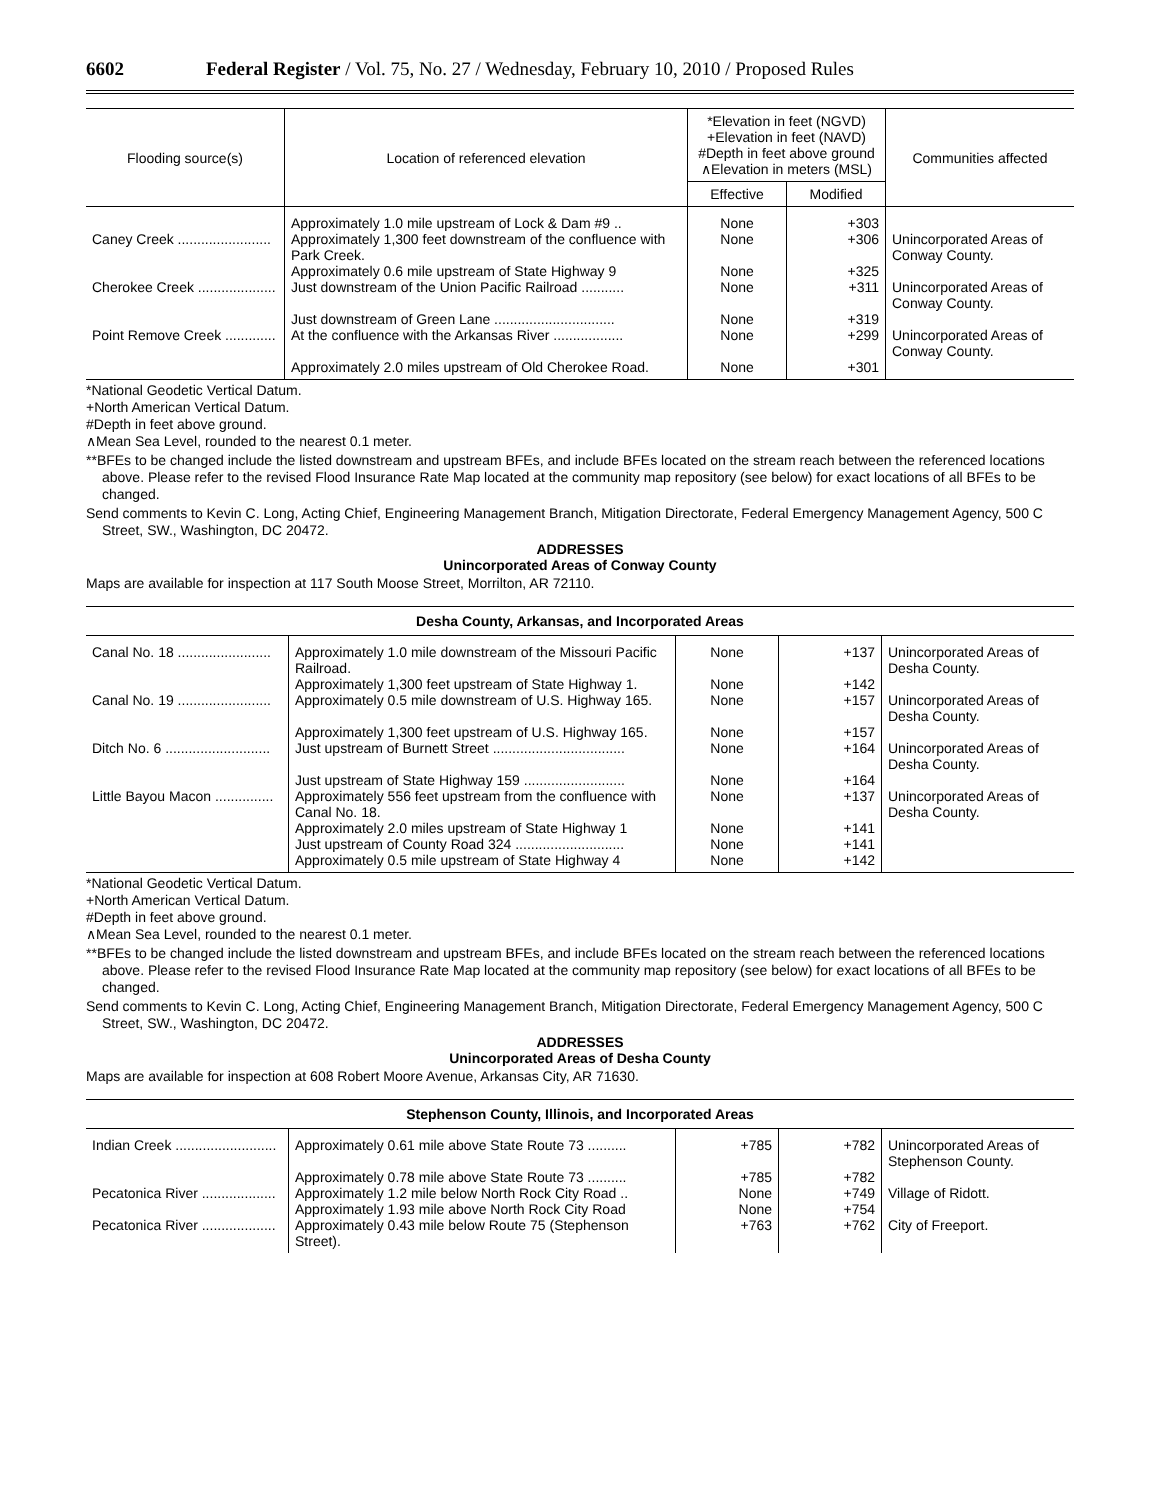6602 Federal Register / Vol. 75, No. 27 / Wednesday, February 10, 2010 / Proposed Rules
| Flooding source(s) | Location of referenced elevation | *Elevation in feet (NGVD) +Elevation in feet (NAVD) #Depth in feet above ground ∧Elevation in meters (MSL) | | Communities affected |
| --- | --- | --- | --- | --- |
| | | Effective | Modified | |
| | Approximately 1.0 mile upstream of Lock & Dam #9 .. | None | +303 | |
| Caney Creek ........................ | Approximately 1,300 feet downstream of the confluence with Park Creek. | None | +306 | Unincorporated Areas of Conway County. |
| | Approximately 0.6 mile upstream of State Highway 9 | None | +325 | |
| Cherokee Creek .................... | Just downstream of the Union Pacific Railroad ........... | None | +311 | Unincorporated Areas of Conway County. |
| | Just downstream of Green Lane ............................... | None | +319 | |
| Point Remove Creek ............. | At the confluence with the Arkansas River .................. | None | +299 | Unincorporated Areas of Conway County. |
| | Approximately 2.0 miles upstream of Old Cherokee Road. | None | +301 | |
*National Geodetic Vertical Datum.
+North American Vertical Datum.
#Depth in feet above ground.
∧Mean Sea Level, rounded to the nearest 0.1 meter.
**BFEs to be changed include the listed downstream and upstream BFEs, and include BFEs located on the stream reach between the referenced locations above. Please refer to the revised Flood Insurance Rate Map located at the community map repository (see below) for exact locations of all BFEs to be changed.
Send comments to Kevin C. Long, Acting Chief, Engineering Management Branch, Mitigation Directorate, Federal Emergency Management Agency, 500 C Street, SW., Washington, DC 20472.
ADDRESSES
Unincorporated Areas of Conway County
Maps are available for inspection at 117 South Moose Street, Morrilton, AR 72110.
Desha County, Arkansas, and Incorporated Areas
| Canal No. 18 ........................ | Approximately 1.0 mile downstream of the Missouri Pacific Railroad. | None | +137 | Unincorporated Areas of Desha County. |
| | Approximately 1,300 feet upstream of State Highway 1. | None | +142 | |
| Canal No. 19 ........................ | Approximately 0.5 mile downstream of U.S. Highway 165. | None | +157 | Unincorporated Areas of Desha County. |
| | Approximately 1,300 feet upstream of U.S. Highway 165. | None | +157 | |
| Ditch No. 6 ........................... | Just upstream of Burnett Street .................................. | None | +164 | Unincorporated Areas of Desha County. |
| | Just upstream of State Highway 159 .......................... | None | +164 | |
| Little Bayou Macon ............... | Approximately 556 feet upstream from the confluence with Canal No. 18. | None | +137 | Unincorporated Areas of Desha County. |
| | Approximately 2.0 miles upstream of State Highway 1 | None | +141 | |
| | Just upstream of County Road 324 ............................ | None | +141 | |
| | Approximately 0.5 mile upstream of State Highway 4 | None | +142 | |
*National Geodetic Vertical Datum.
+North American Vertical Datum.
#Depth in feet above ground.
∧Mean Sea Level, rounded to the nearest 0.1 meter.
**BFEs to be changed include the listed downstream and upstream BFEs, and include BFEs located on the stream reach between the referenced locations above. Please refer to the revised Flood Insurance Rate Map located at the community map repository (see below) for exact locations of all BFEs to be changed.
Send comments to Kevin C. Long, Acting Chief, Engineering Management Branch, Mitigation Directorate, Federal Emergency Management Agency, 500 C Street, SW., Washington, DC 20472.
ADDRESSES
Unincorporated Areas of Desha County
Maps are available for inspection at 608 Robert Moore Avenue, Arkansas City, AR 71630.
Stephenson County, Illinois, and Incorporated Areas
| Indian Creek .......................... | Approximately 0.61 mile above State Route 73 .......... | +785 | +782 | Unincorporated Areas of Stephenson County. |
| | Approximately 0.78 mile above State Route 73 .......... | +785 | +782 | |
| Pecatonica River ................... | Approximately 1.2 mile below North Rock City Road .. | None | +749 | Village of Ridott. |
| | Approximately 1.93 mile above North Rock City Road | None | +754 | |
| Pecatonica River ................... | Approximately 0.43 mile below Route 75 (Stephenson Street). | +763 | +762 | City of Freeport. |